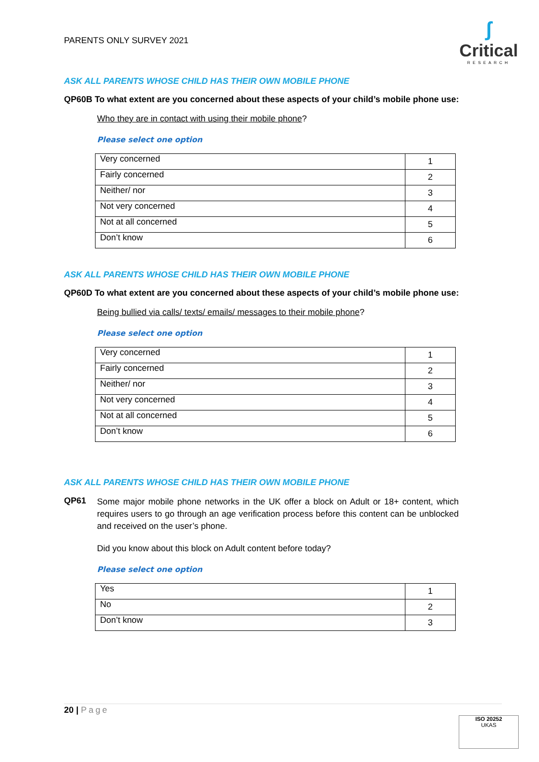PARENTS ONLY SURVEY 2021
ʃ
Critical
RESEARCH
ASK ALL PARENTS WHOSE CHILD HAS THEIR OWN MOBILE PHONE
QP60B To what extent are you concerned about these aspects of your child’s mobile phone use:
Who they are in contact with using their mobile phone?
Please select one option
| Very concerned | 1 |
| Fairly concerned | 2 |
| Neither/ nor | 3 |
| Not very concerned | 4 |
| Not at all concerned | 5 |
| Don’t know | 6 |
ASK ALL PARENTS WHOSE CHILD HAS THEIR OWN MOBILE PHONE
QP60D To what extent are you concerned about these aspects of your child’s mobile phone use:
Being bullied via calls/ texts/ emails/ messages to their mobile phone?
Please select one option
| Very concerned | 1 |
| Fairly concerned | 2 |
| Neither/ nor | 3 |
| Not very concerned | 4 |
| Not at all concerned | 5 |
| Don’t know | 6 |
ASK ALL PARENTS WHOSE CHILD HAS THEIR OWN MOBILE PHONE
QP61
Some major mobile phone networks in the UK offer a block on Adult or 18+ content, which requires users to go through an age verification process before this content can be unblocked and received on the user’s phone.
Did you know about this block on Adult content before today?
Please select one option
| Yes | 1 |
| No | 2 |
| Don’t know | 3 |
20 | Page
ISO 20252
UKAS